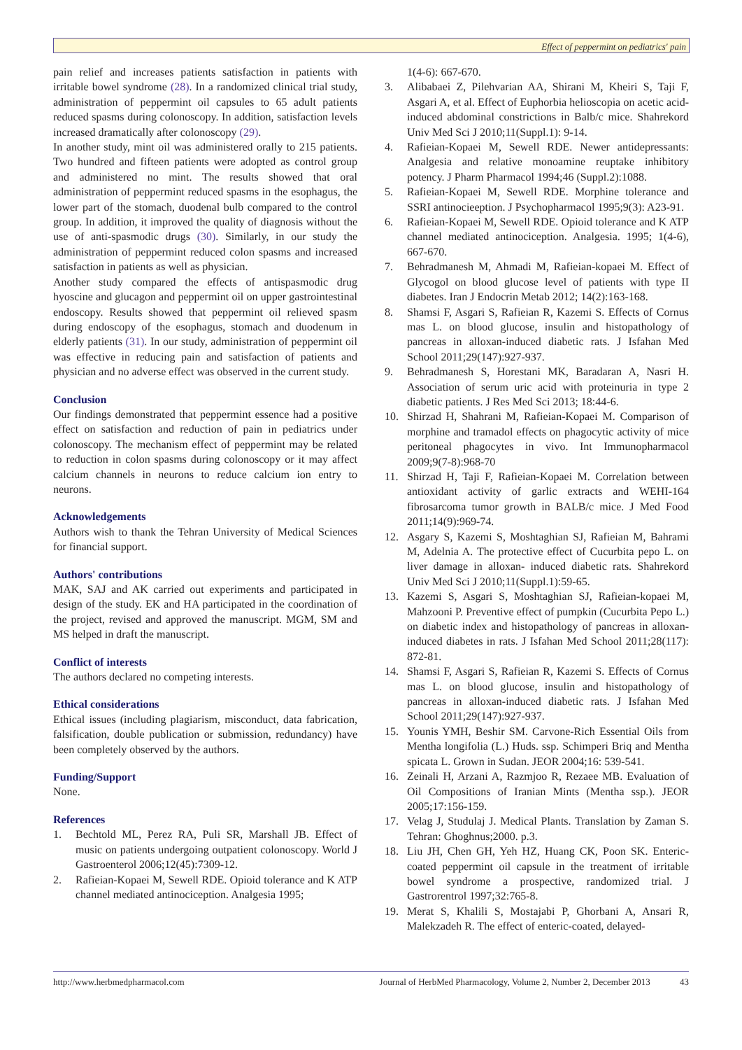Effect of peppermint on pediatrics' pain
pain relief and increases patients satisfaction in patients with irritable bowel syndrome (28). In a randomized clinical trial study, administration of peppermint oil capsules to 65 adult patients reduced spasms during colonoscopy. In addition, satisfaction levels increased dramatically after colonoscopy (29).
In another study, mint oil was administered orally to 215 patients. Two hundred and fifteen patients were adopted as control group and administered no mint. The results showed that oral administration of peppermint reduced spasms in the esophagus, the lower part of the stomach, duodenal bulb compared to the control group. In addition, it improved the quality of diagnosis without the use of anti-spasmodic drugs (30). Similarly, in our study the administration of peppermint reduced colon spasms and increased satisfaction in patients as well as physician.
Another study compared the effects of antispasmodic drug hyoscine and glucagon and peppermint oil on upper gastrointestinal endoscopy. Results showed that peppermint oil relieved spasm during endoscopy of the esophagus, stomach and duodenum in elderly patients (31). In our study, administration of peppermint oil was effective in reducing pain and satisfaction of patients and physician and no adverse effect was observed in the current study.
Conclusion
Our findings demonstrated that peppermint essence had a positive effect on satisfaction and reduction of pain in pediatrics under colonoscopy. The mechanism effect of peppermint may be related to reduction in colon spasms during colonoscopy or it may affect calcium channels in neurons to reduce calcium ion entry to neurons.
Acknowledgements
Authors wish to thank the Tehran University of Medical Sciences for financial support.
Authors' contributions
MAK, SAJ and AK carried out experiments and participated in design of the study. EK and HA participated in the coordination of the project, revised and approved the manuscript. MGM, SM and MS helped in draft the manuscript.
Conflict of interests
The authors declared no competing interests.
Ethical considerations
Ethical issues (including plagiarism, misconduct, data fabrication, falsification, double publication or submission, redundancy) have been completely observed by the authors.
Funding/Support
None.
References
1. Bechtold ML, Perez RA, Puli SR, Marshall JB. Effect of music on patients undergoing outpatient colonoscopy. World J Gastroenterol 2006;12(45):7309-12.
2. Rafieian-Kopaei M, Sewell RDE. Opioid tolerance and K ATP channel mediated antinociception. Analgesia 1995;
1(4-6): 667-670.
3. Alibabaei Z, Pilehvarian AA, Shirani M, Kheiri S, Taji F, Asgari A, et al. Effect of Euphorbia helioscopia on acetic acid-induced abdominal constrictions in Balb/c mice. Shahrekord Univ Med Sci J 2010;11(Suppl.1): 9-14.
4. Rafieian-Kopaei M, Sewell RDE. Newer antidepressants: Analgesia and relative monoamine reuptake inhibitory potency. J Pharm Pharmacol 1994;46 (Suppl.2):1088.
5. Rafieian-Kopaei M, Sewell RDE. Morphine tolerance and SSRI antinocieeption. J Psychopharmacol 1995;9(3): A23-91.
6. Rafieian-Kopaei M, Sewell RDE. Opioid tolerance and K ATP channel mediated antinociception. Analgesia. 1995; 1(4-6), 667-670.
7. Behradmanesh M, Ahmadi M, Rafieian-kopaei M. Effect of Glycogol on blood glucose level of patients with type II diabetes. Iran J Endocrin Metab 2012; 14(2):163-168.
8. Shamsi F, Asgari S, Rafieian R, Kazemi S. Effects of Cornus mas L. on blood glucose, insulin and histopathology of pancreas in alloxan-induced diabetic rats. J Isfahan Med School 2011;29(147):927-937.
9. Behradmanesh S, Horestani MK, Baradaran A, Nasri H. Association of serum uric acid with proteinuria in type 2 diabetic patients. J Res Med Sci 2013; 18:44-6.
10. Shirzad H, Shahrani M, Rafieian-Kopaei M. Comparison of morphine and tramadol effects on phagocytic activity of mice peritoneal phagocytes in vivo. Int Immunopharmacol 2009;9(7-8):968-70
11. Shirzad H, Taji F, Rafieian-Kopaei M. Correlation between antioxidant activity of garlic extracts and WEHI-164 fibrosarcoma tumor growth in BALB/c mice. J Med Food 2011;14(9):969-74.
12. Asgary S, Kazemi S, Moshtaghian SJ, Rafieian M, Bahrami M, Adelnia A. The protective effect of Cucurbita pepo L. on liver damage in alloxan- induced diabetic rats. Shahrekord Univ Med Sci J 2010;11(Suppl.1):59-65.
13. Kazemi S, Asgari S, Moshtaghian SJ, Rafieian-kopaei M, Mahzooni P. Preventive effect of pumpkin (Cucurbita Pepo L.) on diabetic index and histopathology of pancreas in alloxan-induced diabetes in rats. J Isfahan Med School 2011;28(117): 872-81.
14. Shamsi F, Asgari S, Rafieian R, Kazemi S. Effects of Cornus mas L. on blood glucose, insulin and histopathology of pancreas in alloxan-induced diabetic rats. J Isfahan Med School 2011;29(147):927-937.
15. Younis YMH, Beshir SM. Carvone-Rich Essential Oils from Mentha longifolia (L.) Huds. ssp. Schimperi Briq and Mentha spicata L. Grown in Sudan. JEOR 2004;16: 539-541.
16. Zeinali H, Arzani A, Razmjoo R, Rezaee MB. Evaluation of Oil Compositions of Iranian Mints (Mentha ssp.). JEOR 2005;17:156-159.
17. Velag J, Studulaj J. Medical Plants. Translation by Zaman S. Tehran: Ghoghnus;2000. p.3.
18. Liu JH, Chen GH, Yeh HZ, Huang CK, Poon SK. Enteric-coated peppermint oil capsule in the treatment of irritable bowel syndrome a prospective, randomized trial. J Gastrorentrol 1997;32:765-8.
19. Merat S, Khalili S, Mostajabi P, Ghorbani A, Ansari R, Malekzadeh R. The effect of enteric-coated, delayed-
http://www.herbmedpharmacol.com Journal of HerbMed Pharmacology, Volume 2, Number 2, December 2013 43